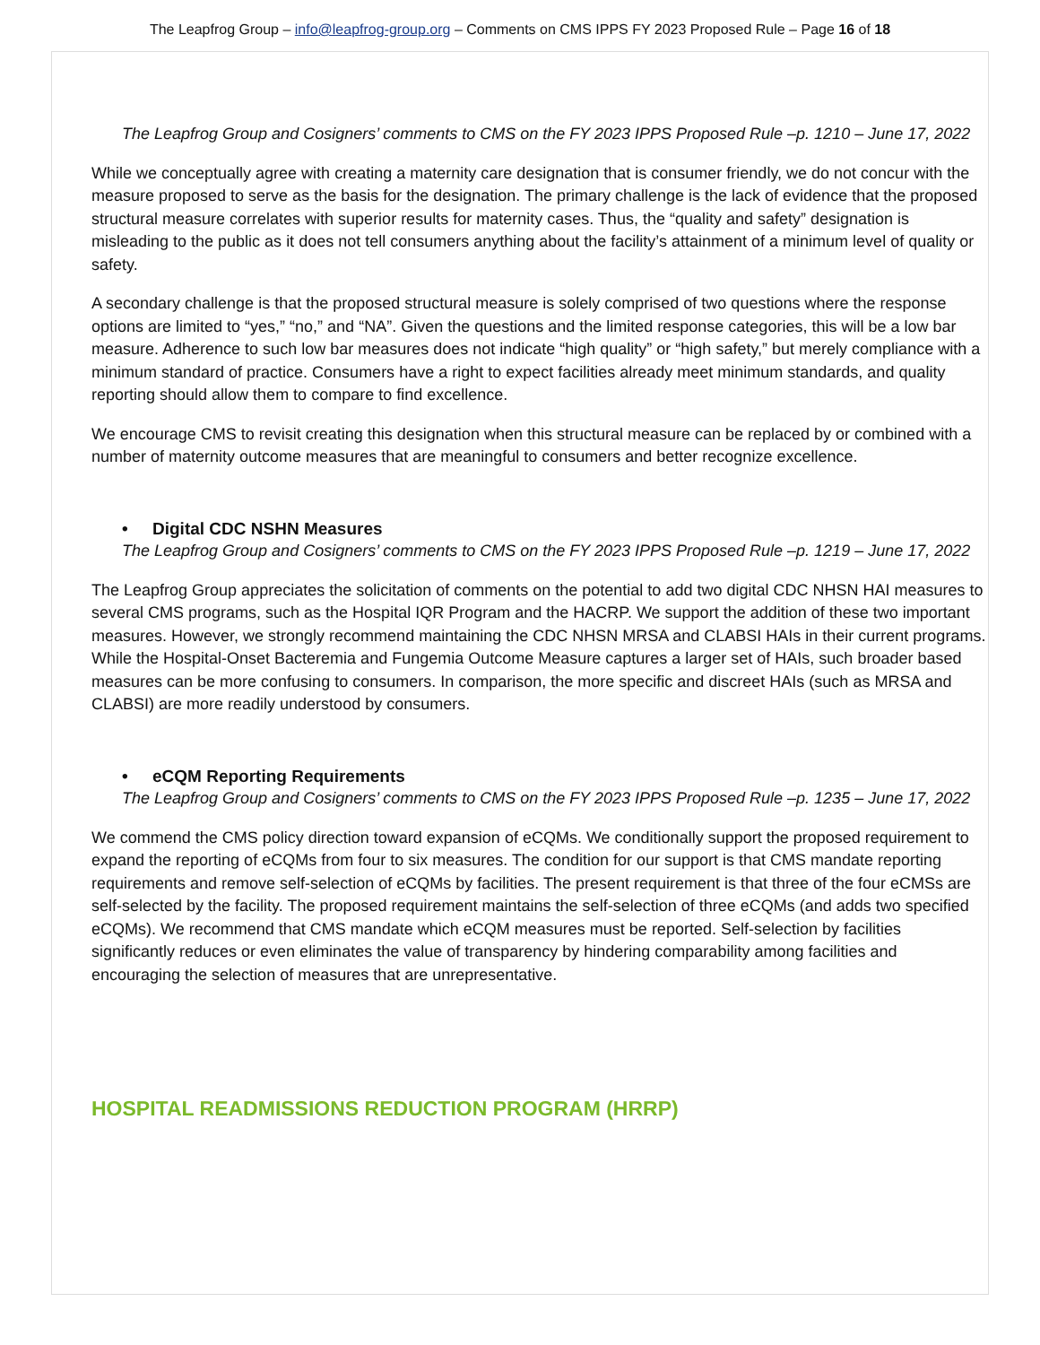The Leapfrog Group – info@leapfrog-group.org – Comments on CMS IPPS FY 2023 Proposed Rule – Page 16 of 18
The Leapfrog Group and Cosigners’ comments to CMS on the FY 2023 IPPS Proposed Rule –p. 1210 – June 17, 2022
While we conceptually agree with creating a maternity care designation that is consumer friendly, we do not concur with the measure proposed to serve as the basis for the designation. The primary challenge is the lack of evidence that the proposed structural measure correlates with superior results for maternity cases. Thus, the “quality and safety” designation is misleading to the public as it does not tell consumers anything about the facility’s attainment of a minimum level of quality or safety.
A secondary challenge is that the proposed structural measure is solely comprised of two questions where the response options are limited to “yes,” “no,” and “NA”. Given the questions and the limited response categories, this will be a low bar measure. Adherence to such low bar measures does not indicate “high quality” or “high safety,” but merely compliance with a minimum standard of practice. Consumers have a right to expect facilities already meet minimum standards, and quality reporting should allow them to compare to find excellence.
We encourage CMS to revisit creating this designation when this structural measure can be replaced by or combined with a number of maternity outcome measures that are meaningful to consumers and better recognize excellence.
• Digital CDC NSHN Measures
The Leapfrog Group and Cosigners’ comments to CMS on the FY 2023 IPPS Proposed Rule –p. 1219 – June 17, 2022
The Leapfrog Group appreciates the solicitation of comments on the potential to add two digital CDC NHSN HAI measures to several CMS programs, such as the Hospital IQR Program and the HACRP. We support the addition of these two important measures. However, we strongly recommend maintaining the CDC NHSN MRSA and CLABSI HAIs in their current programs. While the Hospital-Onset Bacteremia and Fungemia Outcome Measure captures a larger set of HAIs, such broader based measures can be more confusing to consumers. In comparison, the more specific and discreet HAIs (such as MRSA and CLABSI) are more readily understood by consumers.
• eCQM Reporting Requirements
The Leapfrog Group and Cosigners’ comments to CMS on the FY 2023 IPPS Proposed Rule –p. 1235 – June 17, 2022
We commend the CMS policy direction toward expansion of eCQMs. We conditionally support the proposed requirement to expand the reporting of eCQMs from four to six measures. The condition for our support is that CMS mandate reporting requirements and remove self-selection of eCQMs by facilities. The present requirement is that three of the four eCMSs are self-selected by the facility. The proposed requirement maintains the self-selection of three eCQMs (and adds two specified eCQMs). We recommend that CMS mandate which eCQM measures must be reported. Self-selection by facilities significantly reduces or even eliminates the value of transparency by hindering comparability among facilities and encouraging the selection of measures that are unrepresentative.
HOSPITAL READMISSIONS REDUCTION PROGRAM (HRRP)